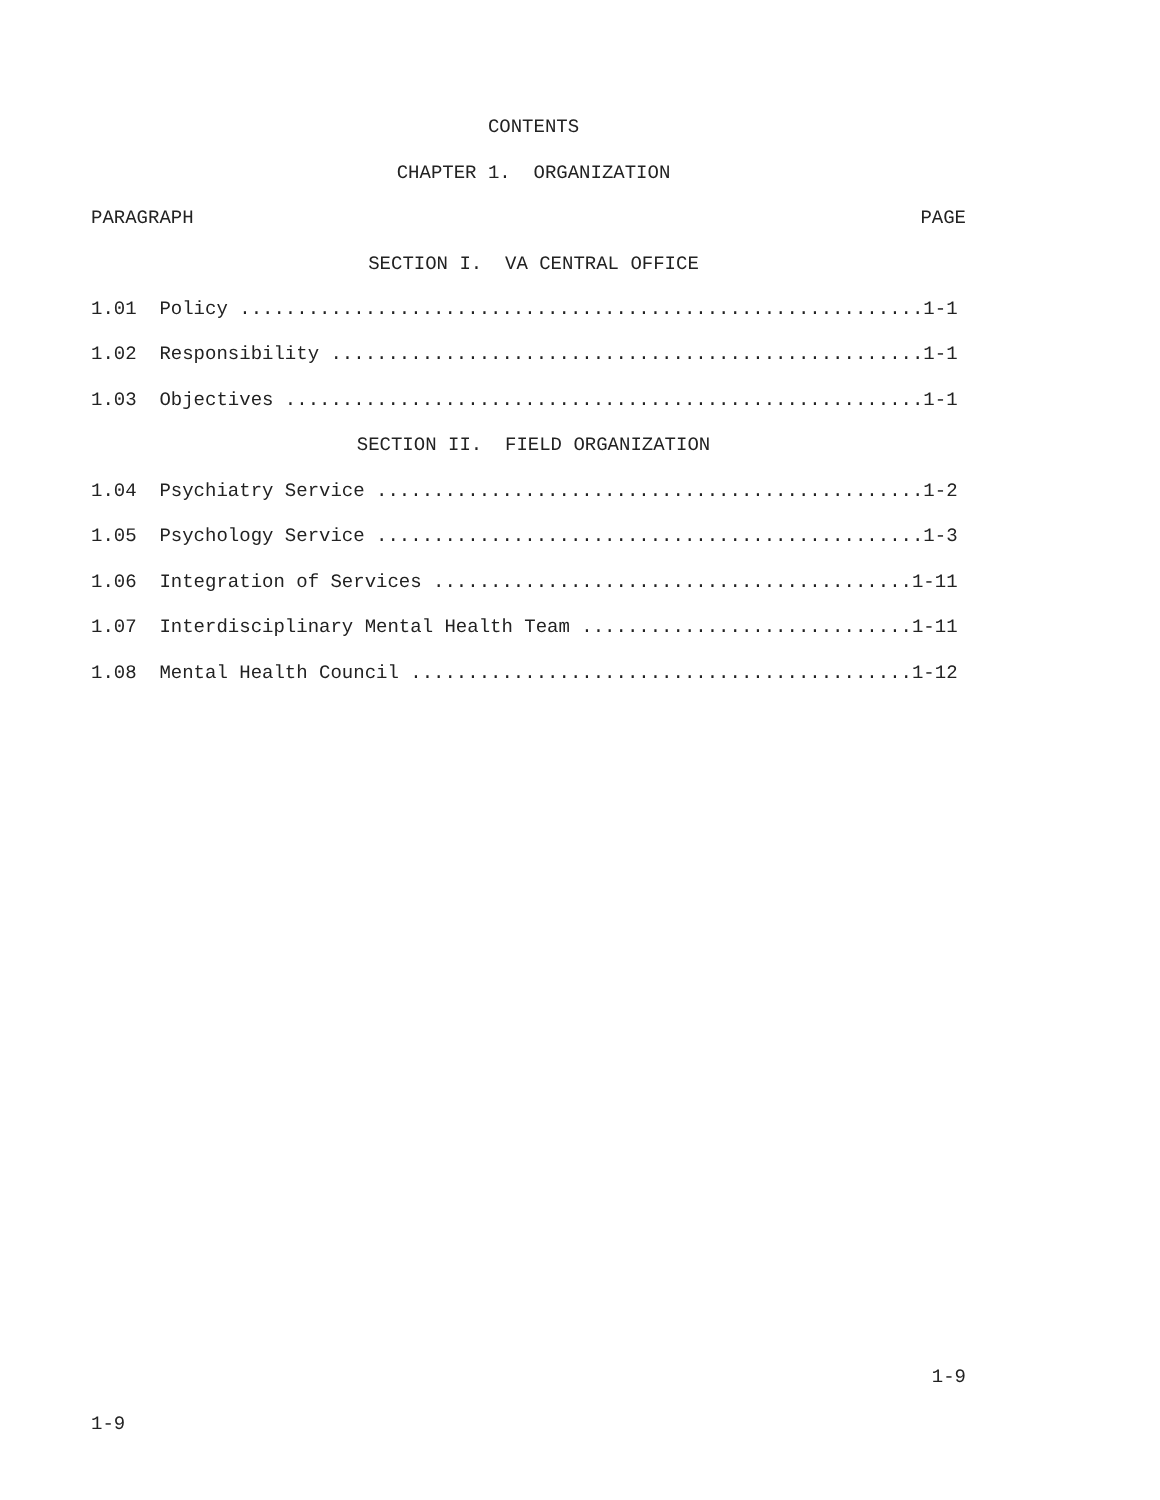CONTENTS
CHAPTER 1. ORGANIZATION
PARAGRAPH PAGE
SECTION I. VA CENTRAL OFFICE
1.01 Policy ............................................................1-1
1.02 Responsibility ....................................................1-1
1.03 Objectives ........................................................1-1
SECTION II. FIELD ORGANIZATION
1.04 Psychiatry Service ................................................1-2
1.05 Psychology Service ................................................1-3
1.06 Integration of Services ..........................................1-11
1.07 Interdisciplinary Mental Health Team .............................1-11
1.08 Mental Health Council ............................................1-12
1-9
1-9